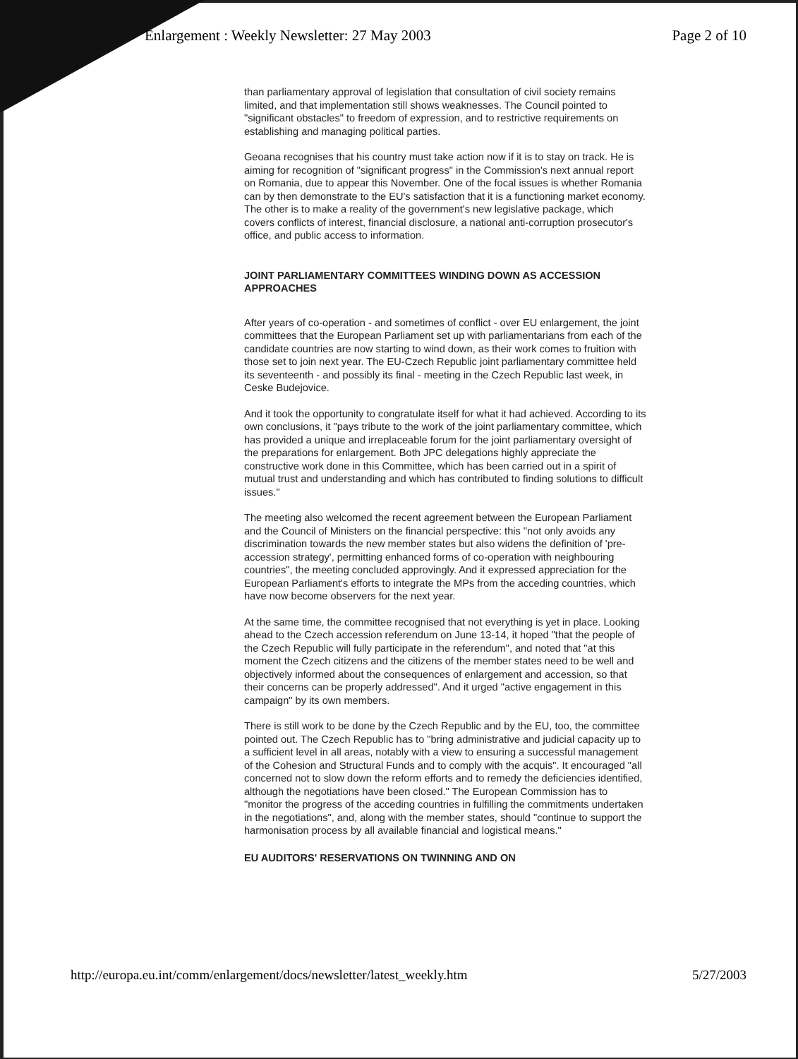Enlargement : Weekly Newsletter: 27 May 2003 Page 2 of 10
than parliamentary approval of legislation that consultation of civil society remains limited, and that implementation still shows weaknesses. The Council pointed to "significant obstacles" to freedom of expression, and to restrictive requirements on establishing and managing political parties.
Geoana recognises that his country must take action now if it is to stay on track. He is aiming for recognition of "significant progress" in the Commission's next annual report on Romania, due to appear this November. One of the focal issues is whether Romania can by then demonstrate to the EU's satisfaction that it is a functioning market economy. The other is to make a reality of the government's new legislative package, which covers conflicts of interest, financial disclosure, a national anti-corruption prosecutor's office, and public access to information.
JOINT PARLIAMENTARY COMMITTEES WINDING DOWN AS ACCESSION APPROACHES
After years of co-operation - and sometimes of conflict - over EU enlargement, the joint committees that the European Parliament set up with parliamentarians from each of the candidate countries are now starting to wind down, as their work comes to fruition with those set to join next year. The EU-Czech Republic joint parliamentary committee held its seventeenth - and possibly its final - meeting in the Czech Republic last week, in Ceske Budejovice.
And it took the opportunity to congratulate itself for what it had achieved. According to its own conclusions, it "pays tribute to the work of the joint parliamentary committee, which has provided a unique and irreplaceable forum for the joint parliamentary oversight of the preparations for enlargement. Both JPC delegations highly appreciate the constructive work done in this Committee, which has been carried out in a spirit of mutual trust and understanding and which has contributed to finding solutions to difficult issues."
The meeting also welcomed the recent agreement between the European Parliament and the Council of Ministers on the financial perspective: this "not only avoids any discrimination towards the new member states but also widens the definition of 'pre-accession strategy', permitting enhanced forms of co-operation with neighbouring countries", the meeting concluded approvingly. And it expressed appreciation for the European Parliament's efforts to integrate the MPs from the acceding countries, which have now become observers for the next year.
At the same time, the committee recognised that not everything is yet in place. Looking ahead to the Czech accession referendum on June 13-14, it hoped "that the people of the Czech Republic will fully participate in the referendum", and noted that "at this moment the Czech citizens and the citizens of the member states need to be well and objectively informed about the consequences of enlargement and accession, so that their concerns can be properly addressed". And it urged "active engagement in this campaign" by its own members.
There is still work to be done by the Czech Republic and by the EU, too, the committee pointed out. The Czech Republic has to "bring administrative and judicial capacity up to a sufficient level in all areas, notably with a view to ensuring a successful management of the Cohesion and Structural Funds and to comply with the acquis". It encouraged "all concerned not to slow down the reform efforts and to remedy the deficiencies identified, although the negotiations have been closed." The European Commission has to "monitor the progress of the acceding countries in fulfilling the commitments undertaken in the negotiations", and, along with the member states, should "continue to support the harmonisation process by all available financial and logistical means."
EU AUDITORS' RESERVATIONS ON TWINNING AND ON
http://europa.eu.int/comm/enlargement/docs/newsletter/latest_weekly.htm 5/27/2003